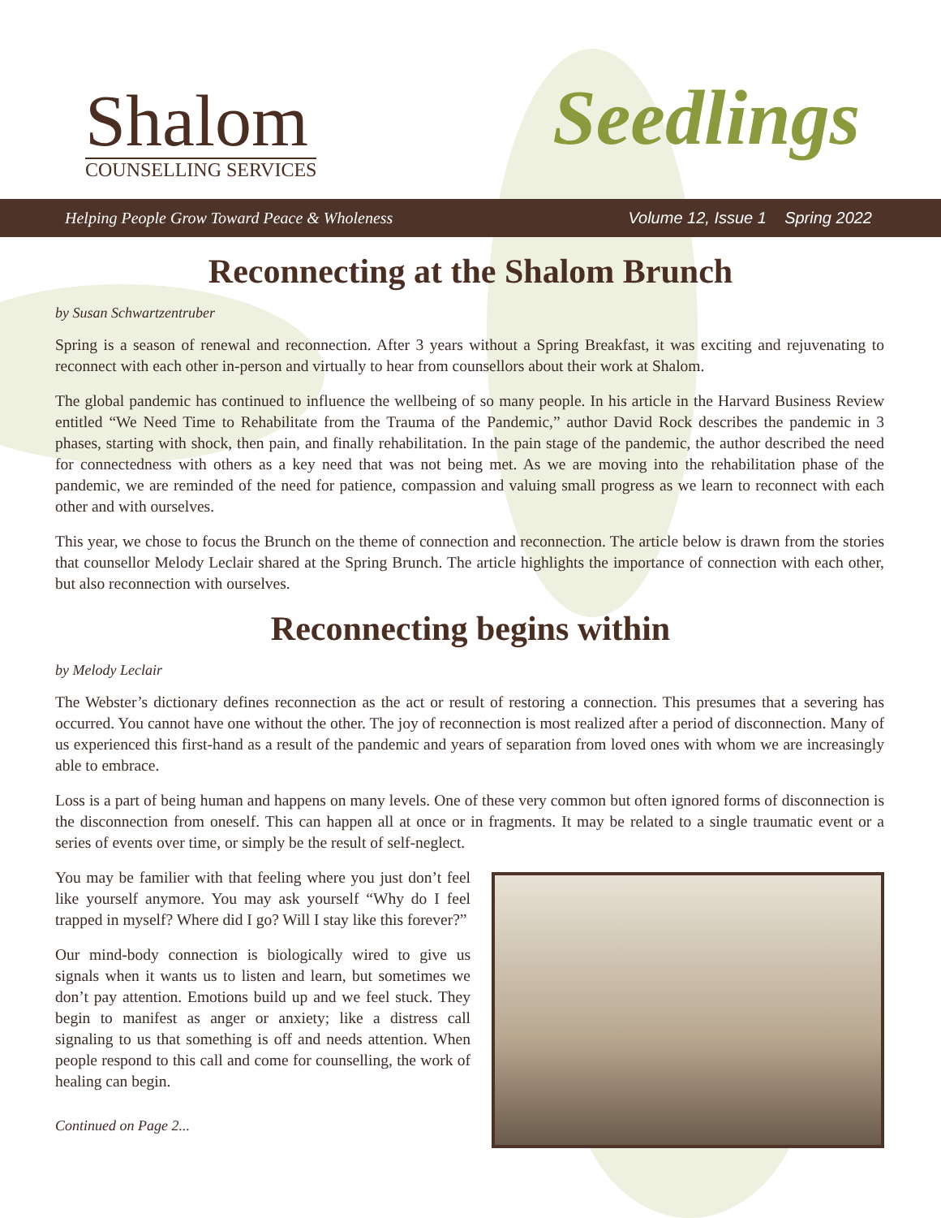Shalom
COUNSELLING SERVICES
Seedlings
Helping People Grow Toward Peace & Wholeness Volume 12, Issue 1 Spring 2022
Reconnecting at the Shalom Brunch
by Susan Schwartzentruber
Spring is a season of renewal and reconnection. After 3 years without a Spring Breakfast, it was exciting and rejuvenating to reconnect with each other in-person and virtually to hear from counsellors about their work at Shalom.
The global pandemic has continued to influence the wellbeing of so many people. In his article in the Harvard Business Review entitled “We Need Time to Rehabilitate from the Trauma of the Pandemic,” author David Rock describes the pandemic in 3 phases, starting with shock, then pain, and finally rehabilitation. In the pain stage of the pandemic, the author described the need for connectedness with others as a key need that was not being met. As we are moving into the rehabilitation phase of the pandemic, we are reminded of the need for patience, compassion and valuing small progress as we learn to reconnect with each other and with ourselves.
This year, we chose to focus the Brunch on the theme of connection and reconnection. The article below is drawn from the stories that counsellor Melody Leclair shared at the Spring Brunch. The article highlights the importance of connection with each other, but also reconnection with ourselves.
Reconnecting begins within
by Melody Leclair
The Webster’s dictionary defines reconnection as the act or result of restoring a connection. This presumes that a severing has occurred. You cannot have one without the other. The joy of reconnection is most realized after a period of disconnection. Many of us experienced this first-hand as a result of the pandemic and years of separation from loved ones with whom we are increasingly able to embrace.
Loss is a part of being human and happens on many levels. One of these very common but often ignored forms of disconnection is the disconnection from oneself. This can happen all at once or in fragments. It may be related to a single traumatic event or a series of events over time, or simply be the result of self-neglect.
You may be familier with that feeling where you just don’t feel like yourself anymore. You may ask yourself “Why do I feel trapped in myself? Where did I go? Will I stay like this forever?”
Our mind-body connection is biologically wired to give us signals when it wants us to listen and learn, but sometimes we don’t pay attention. Emotions build up and we feel stuck. They begin to manifest as anger or anxiety; like a distress call signaling to us that something is off and needs attention. When people respond to this call and come for counselling, the work of healing can begin.
Continued on Page 2...